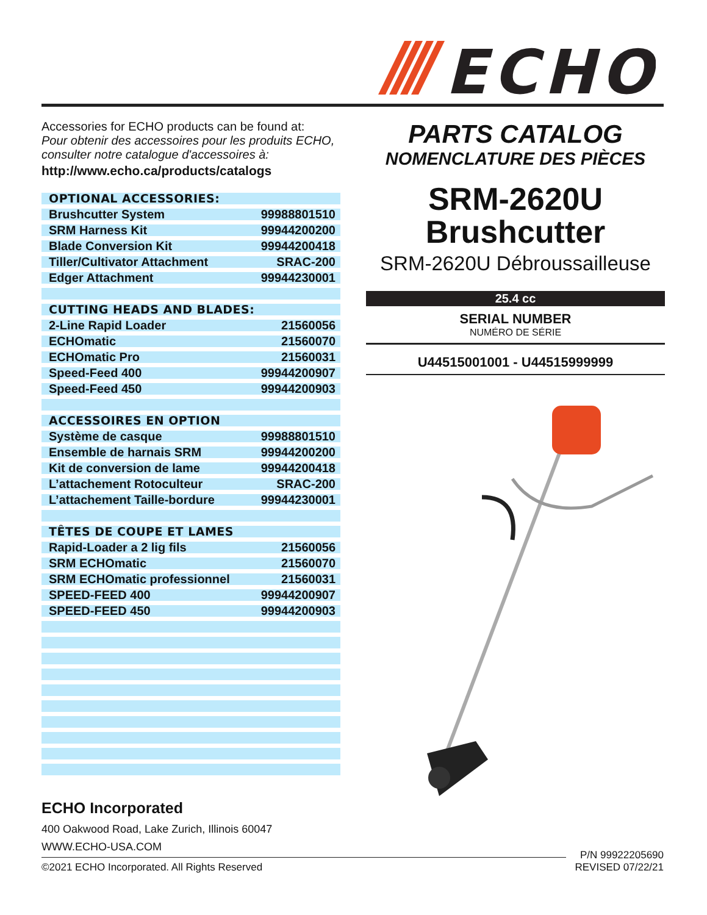ECHO
Accessories for ECHO products can be found at:
Pour obtenir des accessoires pour les produits ECHO,
consulter notre catalogue d'accessoires à:
http://www.echo.ca/products/catalogs
| OPTIONAL ACCESSORIES: | |
| Brushcutter System | 99988801510 |
| SRM Harness Kit | 99944200200 |
| Blade Conversion Kit | 99944200418 |
| Tiller/Cultivator Attachment | SRAC-200 |
| Edger Attachment | 99944230001 |
| CUTTING HEADS AND BLADES: | |
| 2-Line Rapid Loader | 21560056 |
| ECHOmatic | 21560070 |
| ECHOmatic Pro | 21560031 |
| Speed-Feed 400 | 99944200907 |
| Speed-Feed 450 | 99944200903 |
| ACCESSOIRES EN OPTION | |
| Système de casque | 99988801510 |
| Ensemble de harnais SRM | 99944200200 |
| Kit de conversion de lame | 99944200418 |
| L’attachement Rotoculteur | SRAC-200 |
| L’attachement Taille-bordure | 99944230001 |
| TÊTES DE COUPE ET LAMES | |
| Rapid-Loader a 2 lig fils | 21560056 |
| SRM ECHOmatic | 21560070 |
| SRM ECHOmatic professionnel | 21560031 |
| SPEED-FEED 400 | 99944200907 |
| SPEED-FEED 450 | 99944200903 |
PARTS CATALOG
NOMENCLATURE DES PIÈCES
SRM-2620U
Brushcutter
SRM-2620U Débroussailleuse
25.4 cc
SERIAL NUMBER
NUMÉRO DE SÉRIE
U44515001001 - U44515999999
ECHO Incorporated
400 Oakwood Road, Lake Zurich, Illinois 60047
WWW.ECHO-USA.COM
©2021 ECHO Incorporated. All Rights Reserved
P/N 99922205690
REVISED 07/22/21